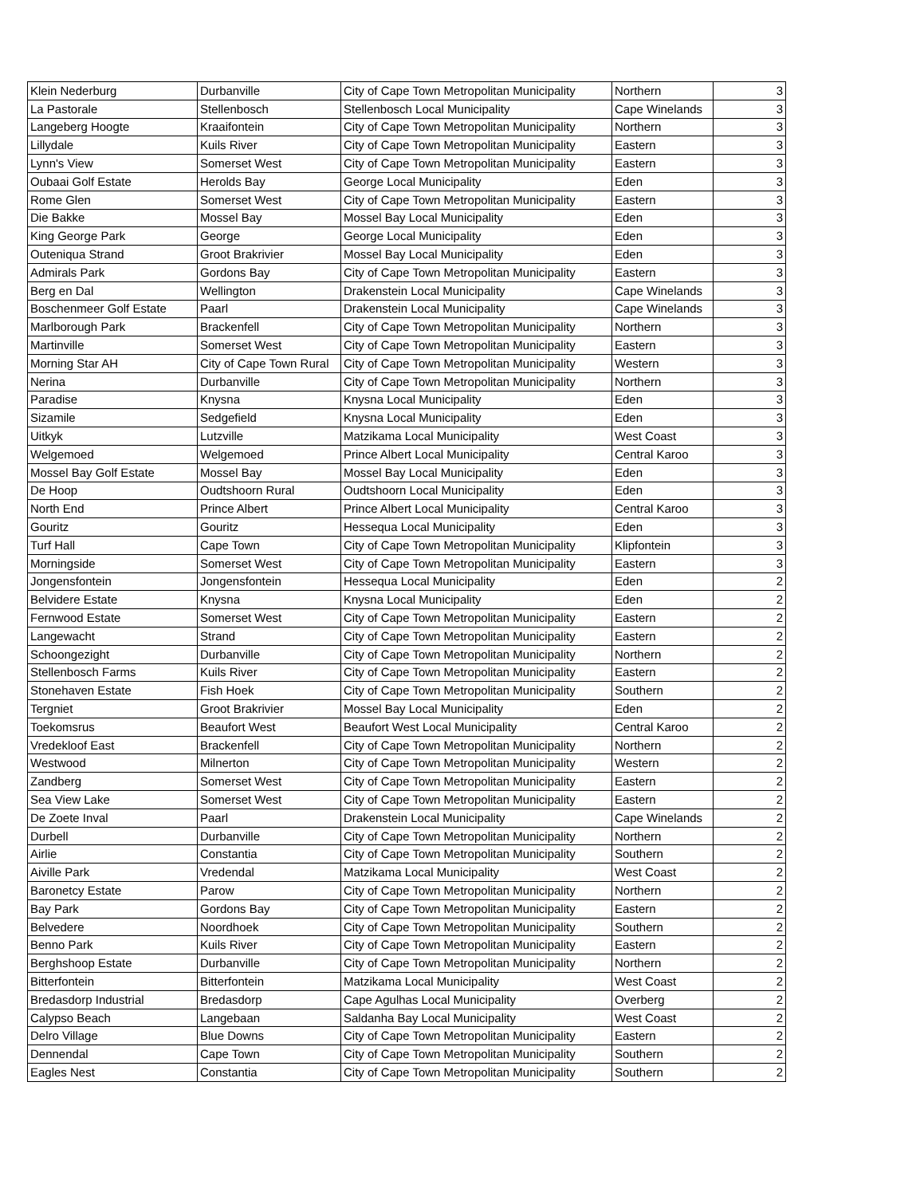| Klein Nederburg | Durbanville | City of Cape Town Metropolitan Municipality | Northern | 3 |
| La Pastorale | Stellenbosch | Stellenbosch Local Municipality | Cape Winelands | 3 |
| Langeberg Hoogte | Kraaifontein | City of Cape Town Metropolitan Municipality | Northern | 3 |
| Lillydale | Kuils River | City of Cape Town Metropolitan Municipality | Eastern | 3 |
| Lynn's View | Somerset West | City of Cape Town Metropolitan Municipality | Eastern | 3 |
| Oubaai Golf Estate | Herolds Bay | George Local Municipality | Eden | 3 |
| Rome Glen | Somerset West | City of Cape Town Metropolitan Municipality | Eastern | 3 |
| Die Bakke | Mossel Bay | Mossel Bay Local Municipality | Eden | 3 |
| King George Park | George | George Local Municipality | Eden | 3 |
| Outeniqua Strand | Groot Brakrivier | Mossel Bay Local Municipality | Eden | 3 |
| Admirals Park | Gordons Bay | City of Cape Town Metropolitan Municipality | Eastern | 3 |
| Berg en Dal | Wellington | Drakenstein Local Municipality | Cape Winelands | 3 |
| Boschenmeer Golf Estate | Paarl | Drakenstein Local Municipality | Cape Winelands | 3 |
| Marlborough Park | Brackenfell | City of Cape Town Metropolitan Municipality | Northern | 3 |
| Martinville | Somerset West | City of Cape Town Metropolitan Municipality | Eastern | 3 |
| Morning Star AH | City of Cape Town Rural | City of Cape Town Metropolitan Municipality | Western | 3 |
| Nerina | Durbanville | City of Cape Town Metropolitan Municipality | Northern | 3 |
| Paradise | Knysna | Knysna Local Municipality | Eden | 3 |
| Sizamile | Sedgefield | Knysna Local Municipality | Eden | 3 |
| Uitkyk | Lutzville | Matzikama Local Municipality | West Coast | 3 |
| Welgemoed | Welgemoed | Prince Albert Local Municipality | Central Karoo | 3 |
| Mossel Bay Golf Estate | Mossel Bay | Mossel Bay Local Municipality | Eden | 3 |
| De Hoop | Oudtshoorn Rural | Oudtshoorn Local Municipality | Eden | 3 |
| North End | Prince Albert | Prince Albert Local Municipality | Central Karoo | 3 |
| Gouritz | Gouritz | Hessequa Local Municipality | Eden | 3 |
| Turf Hall | Cape Town | City of Cape Town Metropolitan Municipality | Klipfontein | 3 |
| Morningside | Somerset West | City of Cape Town Metropolitan Municipality | Eastern | 3 |
| Jongensfontein | Jongensfontein | Hessequa Local Municipality | Eden | 2 |
| Belvidere Estate | Knysna | Knysna Local Municipality | Eden | 2 |
| Fernwood Estate | Somerset West | City of Cape Town Metropolitan Municipality | Eastern | 2 |
| Langewacht | Strand | City of Cape Town Metropolitan Municipality | Eastern | 2 |
| Schoongezight | Durbanville | City of Cape Town Metropolitan Municipality | Northern | 2 |
| Stellenbosch Farms | Kuils River | City of Cape Town Metropolitan Municipality | Eastern | 2 |
| Stonehaven Estate | Fish Hoek | City of Cape Town Metropolitan Municipality | Southern | 2 |
| Tergniet | Groot Brakrivier | Mossel Bay Local Municipality | Eden | 2 |
| Toekomsrus | Beaufort West | Beaufort West Local Municipality | Central Karoo | 2 |
| Vredekloof East | Brackenfell | City of Cape Town Metropolitan Municipality | Northern | 2 |
| Westwood | Milnerton | City of Cape Town Metropolitan Municipality | Western | 2 |
| Zandberg | Somerset West | City of Cape Town Metropolitan Municipality | Eastern | 2 |
| Sea View Lake | Somerset West | City of Cape Town Metropolitan Municipality | Eastern | 2 |
| De Zoete Inval | Paarl | Drakenstein Local Municipality | Cape Winelands | 2 |
| Durbell | Durbanville | City of Cape Town Metropolitan Municipality | Northern | 2 |
| Airlie | Constantia | City of Cape Town Metropolitan Municipality | Southern | 2 |
| Aiville Park | Vredendal | Matzikama Local Municipality | West Coast | 2 |
| Baronetcy Estate | Parow | City of Cape Town Metropolitan Municipality | Northern | 2 |
| Bay Park | Gordons Bay | City of Cape Town Metropolitan Municipality | Eastern | 2 |
| Belvedere | Noordhoek | City of Cape Town Metropolitan Municipality | Southern | 2 |
| Benno Park | Kuils River | City of Cape Town Metropolitan Municipality | Eastern | 2 |
| Berghshoop Estate | Durbanville | City of Cape Town Metropolitan Municipality | Northern | 2 |
| Bitterfontein | Bitterfontein | Matzikama Local Municipality | West Coast | 2 |
| Bredasdorp Industrial | Bredasdorp | Cape Agulhas Local Municipality | Overberg | 2 |
| Calypso Beach | Langebaan | Saldanha Bay Local Municipality | West Coast | 2 |
| Delro Village | Blue Downs | City of Cape Town Metropolitan Municipality | Eastern | 2 |
| Dennendal | Cape Town | City of Cape Town Metropolitan Municipality | Southern | 2 |
| Eagles Nest | Constantia | City of Cape Town Metropolitan Municipality | Southern | 2 |